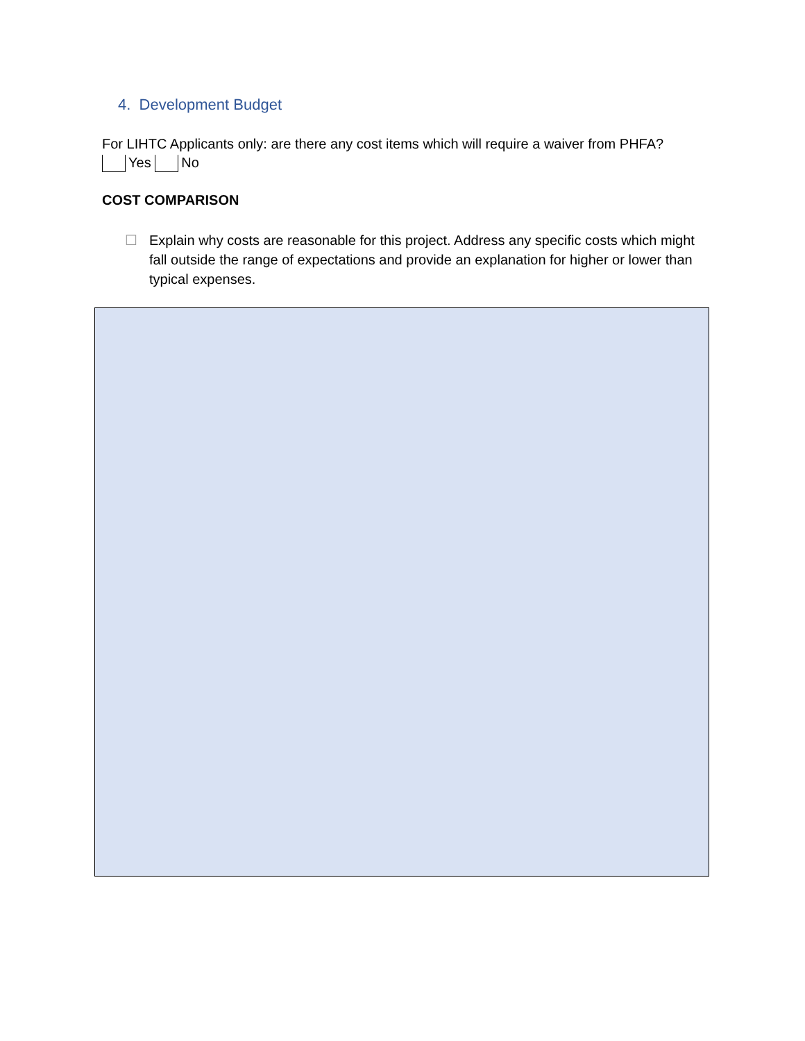4. Development Budget
For LIHTC Applicants only: are there any cost items which will require a waiver from PHFA?
Yes No
COST COMPARISON
☐ Explain why costs are reasonable for this project. Address any specific costs which might fall outside the range of expectations and provide an explanation for higher or lower than typical expenses.